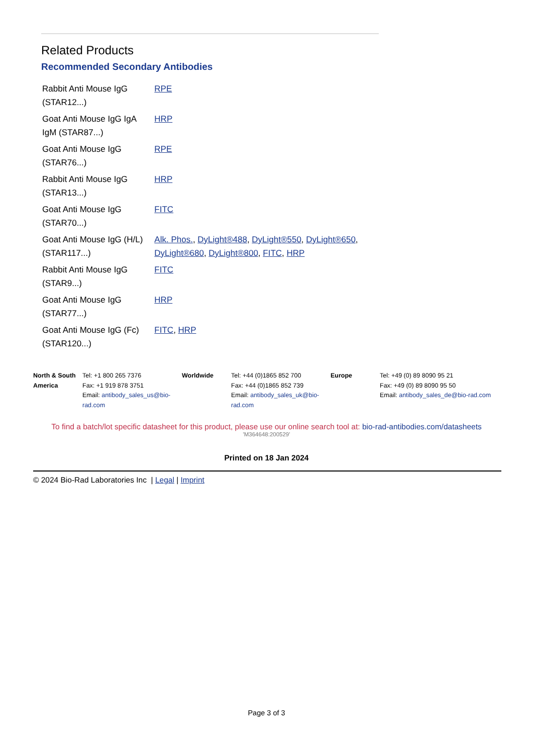Related Products
Recommended Secondary Antibodies
| Rabbit Anti Mouse IgG (STAR12...) | RPE |
| Goat Anti Mouse IgG IgA IgM (STAR87...) | HRP |
| Goat Anti Mouse IgG (STAR76...) | RPE |
| Rabbit Anti Mouse IgG (STAR13...) | HRP |
| Goat Anti Mouse IgG (STAR70...) | FITC |
| Goat Anti Mouse IgG (H/L) (STAR117...) | Alk. Phos. , DyLight®488 , DyLight®550 , DyLight®650 , DyLight®680 , DyLight®800 , FITC , HRP |
| Rabbit Anti Mouse IgG (STAR9...) | FITC |
| Goat Anti Mouse IgG (STAR77...) | HRP |
| Goat Anti Mouse IgG (Fc) (STAR120...) | FITC , HRP |
North & South America
Tel: +1 800 265 7376
Fax: +1 919 878 3751
Email: antibody_sales_us@bio-rad.com
Worldwide Tel: +44 (0)1865 852 700
Fax: +44 (0)1865 852 739
Email: antibody_sales_uk@bio-rad.com
Europe Tel: +49 (0) 89 8090 95 21
Fax: +49 (0) 89 8090 95 50
Email: antibody_sales_de@bio-rad.com
To find a batch/lot specific datasheet for this product, please use our online search tool at: bio-rad-antibodies.com/datasheets
'M364648:200529'
Printed on 18 Jan 2024
© 2024 Bio-Rad Laboratories Inc | Legal | Imprint
Page 3 of 3